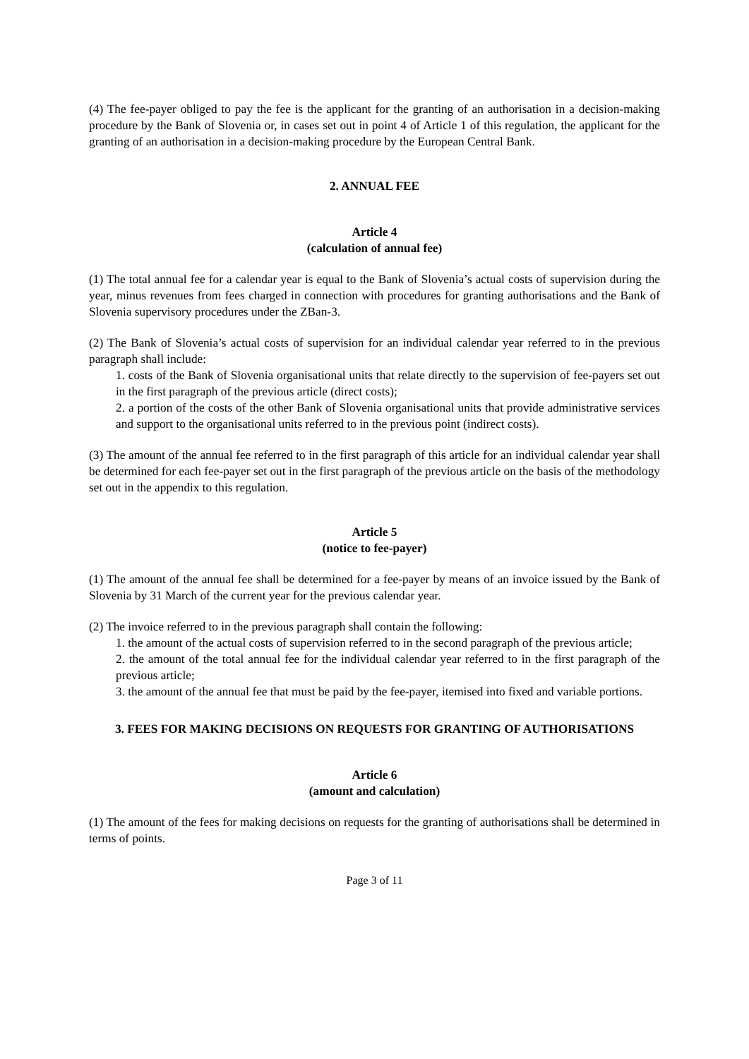(4) The fee-payer obliged to pay the fee is the applicant for the granting of an authorisation in a decision-making procedure by the Bank of Slovenia or, in cases set out in point 4 of Article 1 of this regulation, the applicant for the granting of an authorisation in a decision-making procedure by the European Central Bank.
2. ANNUAL FEE
Article 4
(calculation of annual fee)
(1) The total annual fee for a calendar year is equal to the Bank of Slovenia’s actual costs of supervision during the year, minus revenues from fees charged in connection with procedures for granting authorisations and the Bank of Slovenia supervisory procedures under the ZBan-3.
(2) The Bank of Slovenia’s actual costs of supervision for an individual calendar year referred to in the previous paragraph shall include:
1. costs of the Bank of Slovenia organisational units that relate directly to the supervision of fee-payers set out in the first paragraph of the previous article (direct costs);
2. a portion of the costs of the other Bank of Slovenia organisational units that provide administrative services and support to the organisational units referred to in the previous point (indirect costs).
(3) The amount of the annual fee referred to in the first paragraph of this article for an individual calendar year shall be determined for each fee-payer set out in the first paragraph of the previous article on the basis of the methodology set out in the appendix to this regulation.
Article 5
(notice to fee-payer)
(1) The amount of the annual fee shall be determined for a fee-payer by means of an invoice issued by the Bank of Slovenia by 31 March of the current year for the previous calendar year.
(2) The invoice referred to in the previous paragraph shall contain the following:
1. the amount of the actual costs of supervision referred to in the second paragraph of the previous article;
2. the amount of the total annual fee for the individual calendar year referred to in the first paragraph of the previous article;
3. the amount of the annual fee that must be paid by the fee-payer, itemised into fixed and variable portions.
3. FEES FOR MAKING DECISIONS ON REQUESTS FOR GRANTING OF AUTHORISATIONS
Article 6
(amount and calculation)
(1) The amount of the fees for making decisions on requests for the granting of authorisations shall be determined in terms of points.
Page 3 of 11